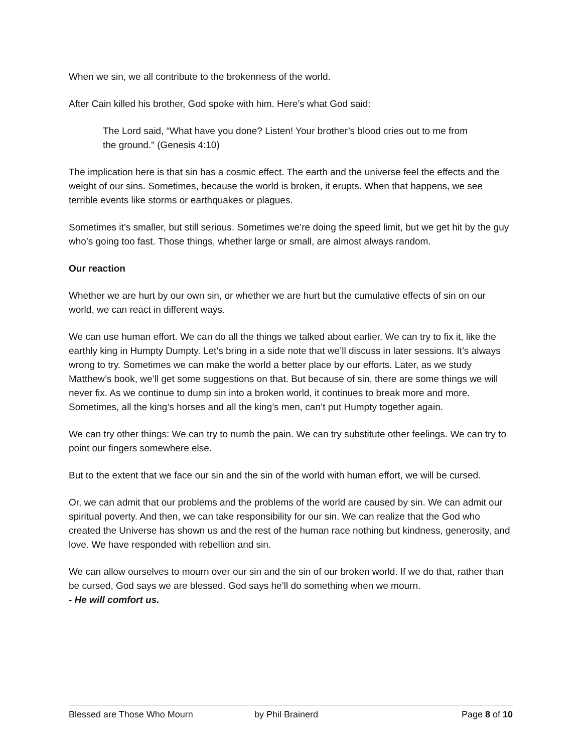When we sin, we all contribute to the brokenness of the world.
After Cain killed his brother, God spoke with him. Here’s what God said:
The Lord said, “What have you done? Listen! Your brother’s blood cries out to me from the ground." (Genesis 4:10)
The implication here is that sin has a cosmic effect. The earth and the universe feel the effects and the weight of our sins. Sometimes, because the world is broken, it erupts. When that happens, we see terrible events like storms or earthquakes or plagues.
Sometimes it’s smaller, but still serious. Sometimes we’re doing the speed limit, but we get hit by the guy who’s going too fast. Those things, whether large or small, are almost always random.
Our reaction
Whether we are hurt by our own sin, or whether we are hurt but the cumulative effects of sin on our world, we can react in different ways.
We can use human effort. We can do all the things we talked about earlier. We can try to fix it, like the earthly king in Humpty Dumpty. Let’s bring in a side note that we’ll discuss in later sessions. It’s always wrong to try. Sometimes we can make the world a better place by our efforts. Later, as we study Matthew’s book, we’ll get some suggestions on that. But because of sin, there are some things we will never fix. As we continue to dump sin into a broken world, it continues to break more and more. Sometimes, all the king’s horses and all the king’s men, can’t put Humpty together again.
We can try other things: We can try to numb the pain. We can try substitute other feelings. We can try to point our fingers somewhere else.
But to the extent that we face our sin and the sin of the world with human effort, we will be cursed.
Or, we can admit that our problems and the problems of the world are caused by sin. We can admit our spiritual poverty. And then, we can take responsibility for our sin. We can realize that the God who created the Universe has shown us and the rest of the human race nothing but kindness, generosity, and love. We have responded with rebellion and sin.
We can allow ourselves to mourn over our sin and the sin of our broken world. If we do that, rather than be cursed, God says we are blessed. God says he’ll do something when we mourn.
- He will comfort us.
Blessed are Those Who Mourn by Phil Brainerd Page 8 of 10